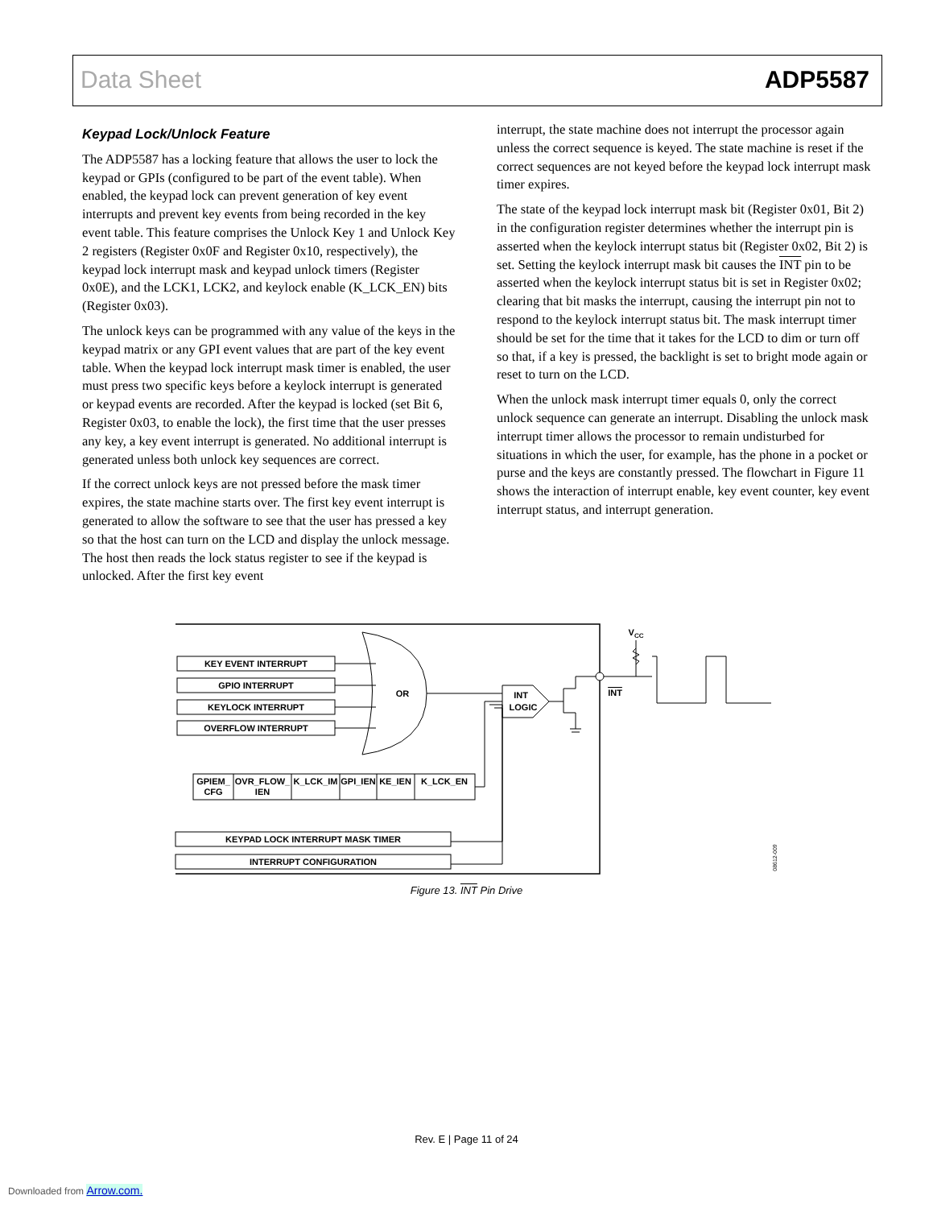Data Sheet ADP5587
Keypad Lock/Unlock Feature
The ADP5587 has a locking feature that allows the user to lock the keypad or GPIs (configured to be part of the event table). When enabled, the keypad lock can prevent generation of key event interrupts and prevent key events from being recorded in the key event table. This feature comprises the Unlock Key 1 and Unlock Key 2 registers (Register 0x0F and Register 0x10, respectively), the keypad lock interrupt mask and keypad unlock timers (Register 0x0E), and the LCK1, LCK2, and keylock enable (K_LCK_EN) bits (Register 0x03).
The unlock keys can be programmed with any value of the keys in the keypad matrix or any GPI event values that are part of the key event table. When the keypad lock interrupt mask timer is enabled, the user must press two specific keys before a keylock interrupt is generated or keypad events are recorded. After the keypad is locked (set Bit 6, Register 0x03, to enable the lock), the first time that the user presses any key, a key event interrupt is generated. No additional interrupt is generated unless both unlock key sequences are correct.
If the correct unlock keys are not pressed before the mask timer expires, the state machine starts over. The first key event interrupt is generated to allow the software to see that the user has pressed a key so that the host can turn on the LCD and display the unlock message. The host then reads the lock status register to see if the keypad is unlocked. After the first key event
interrupt, the state machine does not interrupt the processor again unless the correct sequence is keyed. The state machine is reset if the correct sequences are not keyed before the keypad lock interrupt mask timer expires.
The state of the keypad lock interrupt mask bit (Register 0x01, Bit 2) in the configuration register determines whether the interrupt pin is asserted when the keylock interrupt status bit (Register 0x02, Bit 2) is set. Setting the keylock interrupt mask bit causes the INT pin to be asserted when the keylock interrupt status bit is set in Register 0x02; clearing that bit masks the interrupt, causing the interrupt pin not to respond to the keylock interrupt status bit. The mask interrupt timer should be set for the time that it takes for the LCD to dim or turn off so that, if a key is pressed, the backlight is set to bright mode again or reset to turn on the LCD.
When the unlock mask interrupt timer equals 0, only the correct unlock sequence can generate an interrupt. Disabling the unlock mask interrupt timer allows the processor to remain undisturbed for situations in which the user, for example, has the phone in a pocket or purse and the keys are constantly pressed. The flowchart in Figure 11 shows the interaction of interrupt enable, key event counter, key event interrupt status, and interrupt generation.
KEY EVENT INTERRUPT
GPIO INTERRUPT
KEYLOCK INTERRUPT
OVERFLOW INTERRUPT
OR
INT
LOGIC
VCC
INT
GPIEM_
CFG
OVR_FLOW_
IEN
K_LCK_IM
GPI_IEN
KE_IEN
K_LCK_EN
KEYPAD LOCK INTERRUPT MASK TIMER
INTERRUPT CONFIGURATION
08612-009
Figure 13. INT Pin Drive
Rev. E | Page 11 of 24
Downloaded from Arrow.com.